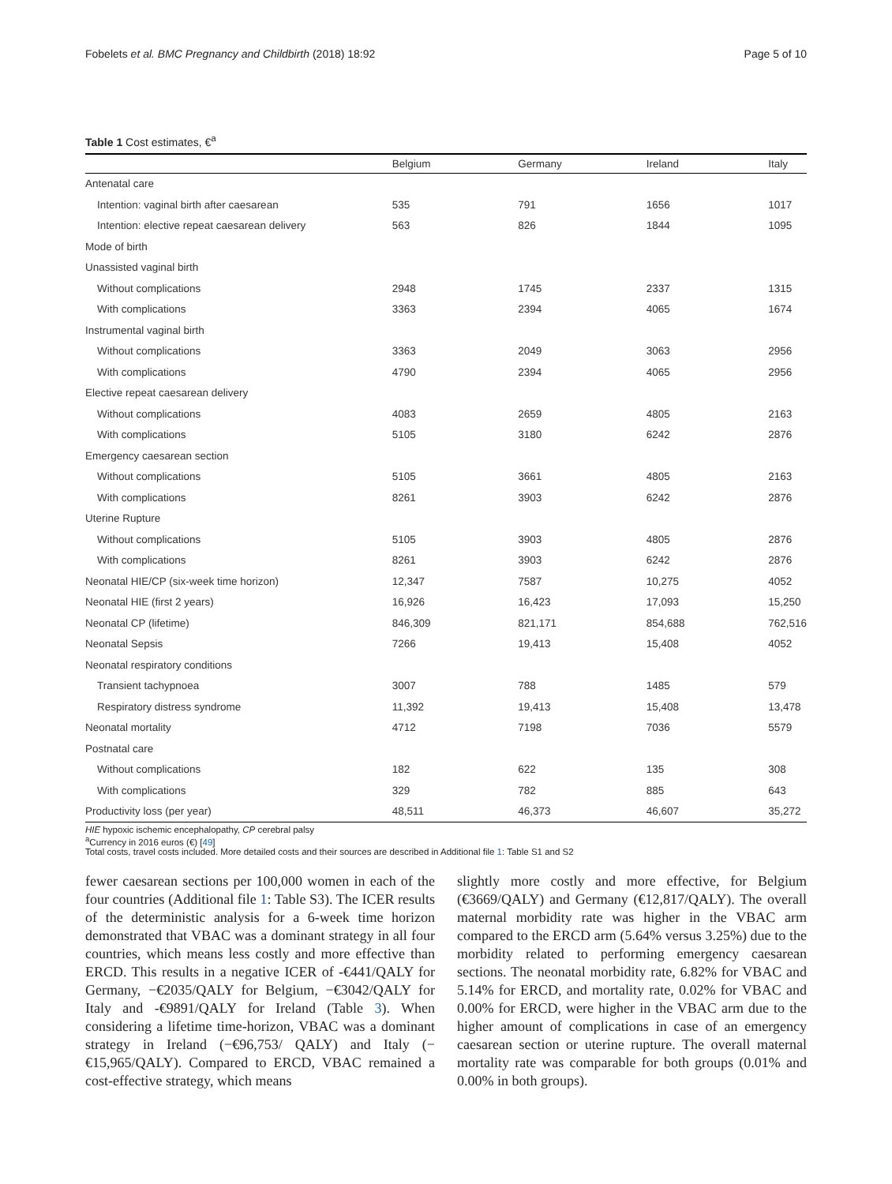Fobelets et al. BMC Pregnancy and Childbirth (2018) 18:92 Page 5 of 10
Table 1 Cost estimates, €<sup>a</sup>
| | Belgium | Germany | Ireland | Italy |
| --- | --- | --- | --- | --- |
| Antenatal care | | | | |
| Intention: vaginal birth after caesarean | 535 | 791 | 1656 | 1017 |
| Intention: elective repeat caesarean delivery | 563 | 826 | 1844 | 1095 |
| Mode of birth | | | | |
| Unassisted vaginal birth | | | | |
| Without complications | 2948 | 1745 | 2337 | 1315 |
| With complications | 3363 | 2394 | 4065 | 1674 |
| Instrumental vaginal birth | | | | |
| Without complications | 3363 | 2049 | 3063 | 2956 |
| With complications | 4790 | 2394 | 4065 | 2956 |
| Elective repeat caesarean delivery | | | | |
| Without complications | 4083 | 2659 | 4805 | 2163 |
| With complications | 5105 | 3180 | 6242 | 2876 |
| Emergency caesarean section | | | | |
| Without complications | 5105 | 3661 | 4805 | 2163 |
| With complications | 8261 | 3903 | 6242 | 2876 |
| Uterine Rupture | | | | |
| Without complications | 5105 | 3903 | 4805 | 2876 |
| With complications | 8261 | 3903 | 6242 | 2876 |
| Neonatal HIE/CP (six-week time horizon) | 12,347 | 7587 | 10,275 | 4052 |
| Neonatal HIE (first 2 years) | 16,926 | 16,423 | 17,093 | 15,250 |
| Neonatal CP (lifetime) | 846,309 | 821,171 | 854,688 | 762,516 |
| Neonatal Sepsis | 7266 | 19,413 | 15,408 | 4052 |
| Neonatal respiratory conditions | | | | |
| Transient tachypnoea | 3007 | 788 | 1485 | 579 |
| Respiratory distress syndrome | 11,392 | 19,413 | 15,408 | 13,478 |
| Neonatal mortality | 4712 | 7198 | 7036 | 5579 |
| Postnatal care | | | | |
| Without complications | 182 | 622 | 135 | 308 |
| With complications | 329 | 782 | 885 | 643 |
| Productivity loss (per year) | 48,511 | 46,373 | 46,607 | 35,272 |
HIE hypoxic ischemic encephalopathy, CP cerebral palsy
<sup>a</sup> Currency in 2016 euros (€) [49]
Total costs, travel costs included. More detailed costs and their sources are described in Additional file 1: Table S1 and S2
fewer caesarean sections per 100,000 women in each of the four countries (Additional file 1: Table S3). The ICER results of the deterministic analysis for a 6-week time horizon demonstrated that VBAC was a dominant strategy in all four countries, which means less costly and more effective than ERCD. This results in a negative ICER of -€441/QALY for Germany, −€2035/QALY for Belgium, −€3042/QALY for Italy and -€9891/QALY for Ireland (Table 3). When considering a lifetime time-horizon, VBAC was a dominant strategy in Ireland (−€96,753/ QALY) and Italy (−€15,965/QALY). Compared to ERCD, VBAC remained a cost-effective strategy, which means
slightly more costly and more effective, for Belgium (€3669/QALY) and Germany (€12,817/QALY). The overall maternal morbidity rate was higher in the VBAC arm compared to the ERCD arm (5.64% versus 3.25%) due to the morbidity related to performing emergency caesarean sections. The neonatal morbidity rate, 6.82% for VBAC and 5.14% for ERCD, and mortality rate, 0.02% for VBAC and 0.00% for ERCD, were higher in the VBAC arm due to the higher amount of complications in case of an emergency caesarean section or uterine rupture. The overall maternal mortality rate was comparable for both groups (0.01% and 0.00% in both groups).